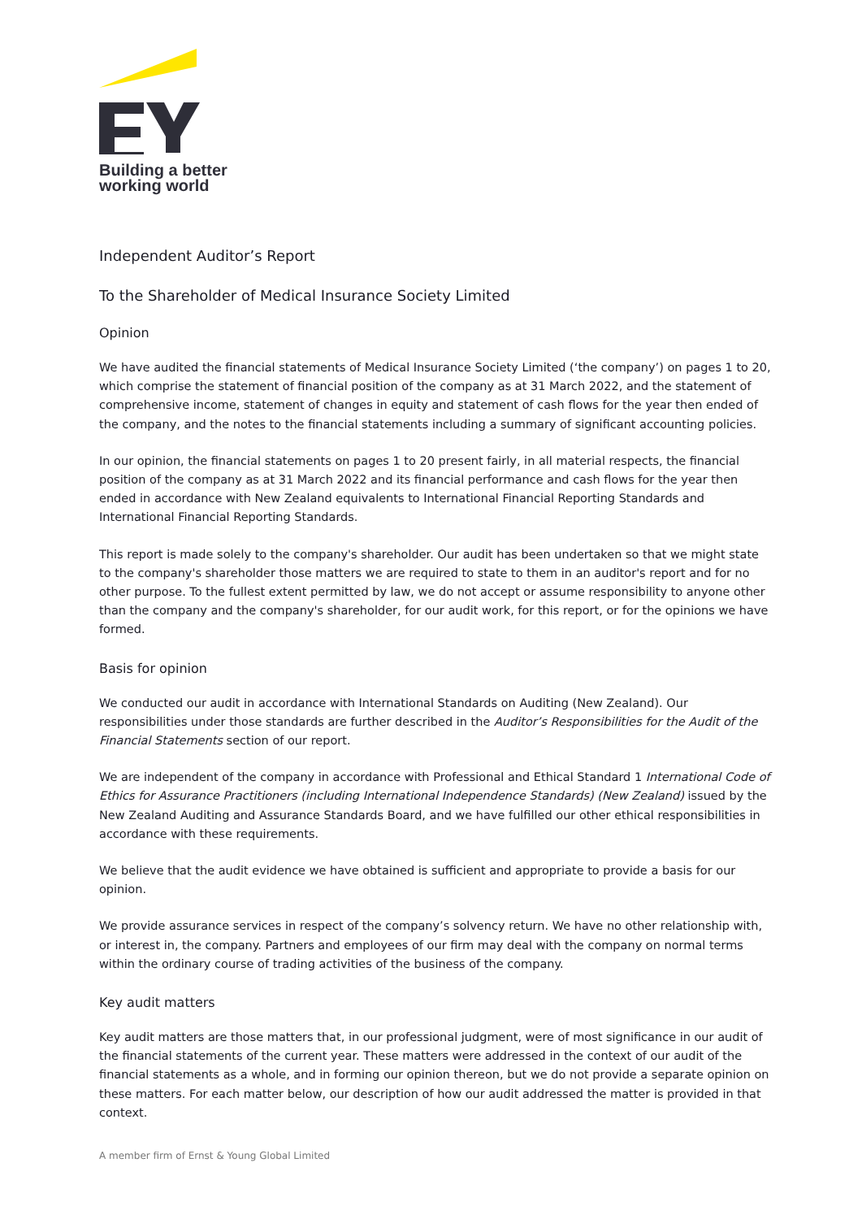Building a better
working world
Independent Auditor’s Report
To the Shareholder of Medical Insurance Society Limited
Opinion
We have audited the financial statements of Medical Insurance Society Limited (‘the company’) on pages 1 to 20, which comprise the statement of financial position of the company as at 31 March 2022, and the statement of comprehensive income, statement of changes in equity and statement of cash flows for the year then ended of the company, and the notes to the financial statements including a summary of significant accounting policies.
In our opinion, the financial statements on pages 1 to 20 present fairly, in all material respects, the financial position of the company as at 31 March 2022 and its financial performance and cash flows for the year then ended in accordance with New Zealand equivalents to International Financial Reporting Standards and International Financial Reporting Standards.
This report is made solely to the company's shareholder. Our audit has been undertaken so that we might state to the company's shareholder those matters we are required to state to them in an auditor's report and for no other purpose. To the fullest extent permitted by law, we do not accept or assume responsibility to anyone other than the company and the company's shareholder, for our audit work, for this report, or for the opinions we have formed.
Basis for opinion
We conducted our audit in accordance with International Standards on Auditing (New Zealand). Our responsibilities under those standards are further described in the Auditor’s Responsibilities for the Audit of the Financial Statements section of our report.
We are independent of the company in accordance with Professional and Ethical Standard 1 International Code of Ethics for Assurance Practitioners (including International Independence Standards) (New Zealand) issued by the New Zealand Auditing and Assurance Standards Board, and we have fulfilled our other ethical responsibilities in accordance with these requirements.
We believe that the audit evidence we have obtained is sufficient and appropriate to provide a basis for our opinion.
We provide assurance services in respect of the company’s solvency return. We have no other relationship with, or interest in, the company. Partners and employees of our firm may deal with the company on normal terms within the ordinary course of trading activities of the business of the company.
Key audit matters
Key audit matters are those matters that, in our professional judgment, were of most significance in our audit of the financial statements of the current year. These matters were addressed in the context of our audit of the financial statements as a whole, and in forming our opinion thereon, but we do not provide a separate opinion on these matters. For each matter below, our description of how our audit addressed the matter is provided in that context.
A member firm of Ernst & Young Global Limited